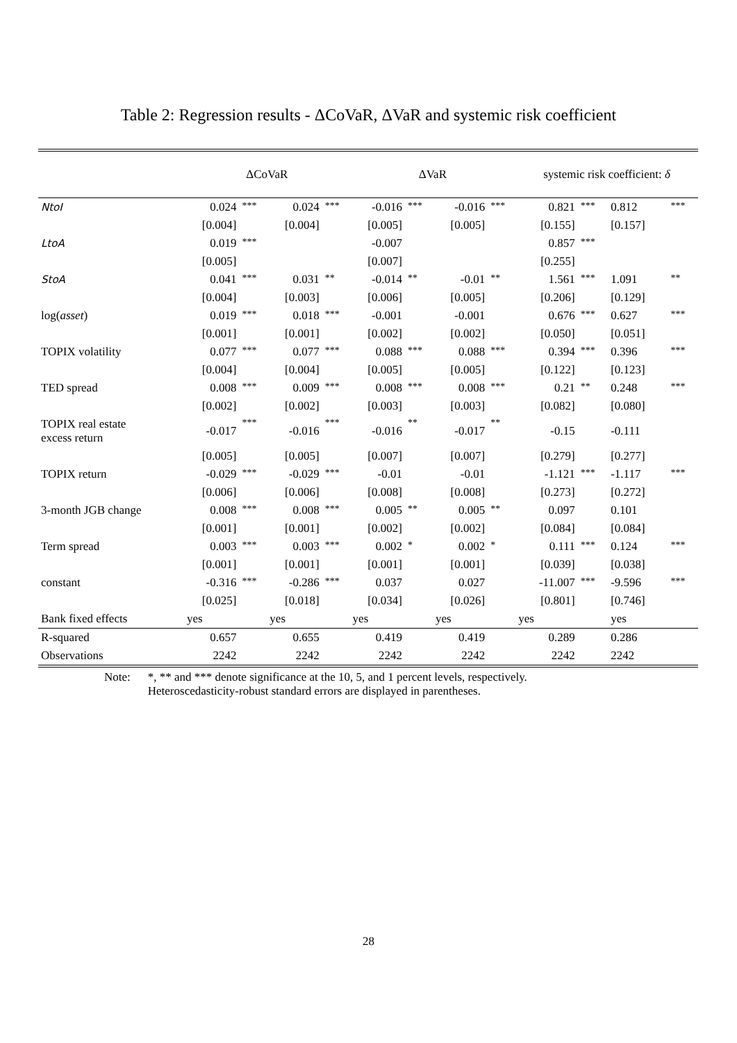Table 2: Regression results - ΔCoVaR, ΔVaR and systemic risk coefficient
| | ΔCoVaR | | | | ΔVaR | | | | systemic risk coefficient: δ | | | |
| --- | --- | --- | --- | --- | --- | --- | --- | --- | --- | --- | --- | --- |
| NtoI | 0.024 | *** | 0.024 | *** | -0.016 | *** | -0.016 | *** | 0.821 | *** | 0.812 | *** |
| | [0.004] | | [0.004] | | [0.005] | | [0.005] | | [0.155] | | [0.157] | |
| LtoA | 0.019 | *** | | | -0.007 | | | | 0.857 | *** | | |
| | [0.005] | | | | [0.007] | | | | [0.255] | | | |
| StoA | 0.041 | *** | 0.031 | ** | -0.014 | ** | -0.01 | ** | 1.561 | *** | 1.091 | ** |
| | [0.004] | | [0.003] | | [0.006] | | [0.005] | | [0.206] | | [0.129] | |
| log( asset ) | 0.019 | *** | 0.018 | *** | -0.001 | | -0.001 | | 0.676 | *** | 0.627 | *** |
| | [0.001] | | [0.001] | | [0.002] | | [0.002] | | [0.050] | | [0.051] | |
| TOPIX volatility | 0.077 | *** | 0.077 | *** | 0.088 | *** | 0.088 | *** | 0.394 | *** | 0.396 | *** |
| | [0.004] | | [0.004] | | [0.005] | | [0.005] | | [0.122] | | [0.123] | |
| TED spread | 0.008 | *** | 0.009 | *** | 0.008 | *** | 0.008 | *** | 0.21 | ** | 0.248 | *** |
| | [0.002] | | [0.002] | | [0.003] | | [0.003] | | [0.082] | | [0.080] | |
| TOPIX real estate excess return | -0.017 | *** | -0.016 | *** | -0.016 | ** | -0.017 | ** | -0.15 | | -0.111 | |
| | [0.005] | | [0.005] | | [0.007] | | [0.007] | | [0.279] | | [0.277] | |
| TOPIX return | -0.029 | *** | -0.029 | *** | -0.01 | | -0.01 | | -1.121 | *** | -1.117 | *** |
| | [0.006] | | [0.006] | | [0.008] | | [0.008] | | [0.273] | | [0.272] | |
| 3-month JGB change | 0.008 | *** | 0.008 | *** | 0.005 | ** | 0.005 | ** | 0.097 | | 0.101 | |
| | [0.001] | | [0.001] | | [0.002] | | [0.002] | | [0.084] | | [0.084] | |
| Term spread | 0.003 | *** | 0.003 | *** | 0.002 | * | 0.002 | * | 0.111 | *** | 0.124 | *** |
| | [0.001] | | [0.001] | | [0.001] | | [0.001] | | [0.039] | | [0.038] | |
| constant | -0.316 | *** | -0.286 | *** | 0.037 | | 0.027 | | -11.007 | *** | -9.596 | *** |
| | [0.025] | | [0.018] | | [0.034] | | [0.026] | | [0.801] | | [0.746] | |
| Bank fixed effects | yes | | yes | | yes | | yes | | yes | | yes | |
| R-squared | 0.657 | | 0.655 | | 0.419 | | 0.419 | | 0.289 | | 0.286 | |
| Observations | 2242 | | 2242 | | 2242 | | 2242 | | 2242 | | 2242 | |
Note: *, ** and *** denote significance at the 10, 5, and 1 percent levels, respectively.
Heteroscedasticity-robust standard errors are displayed in parentheses.
28